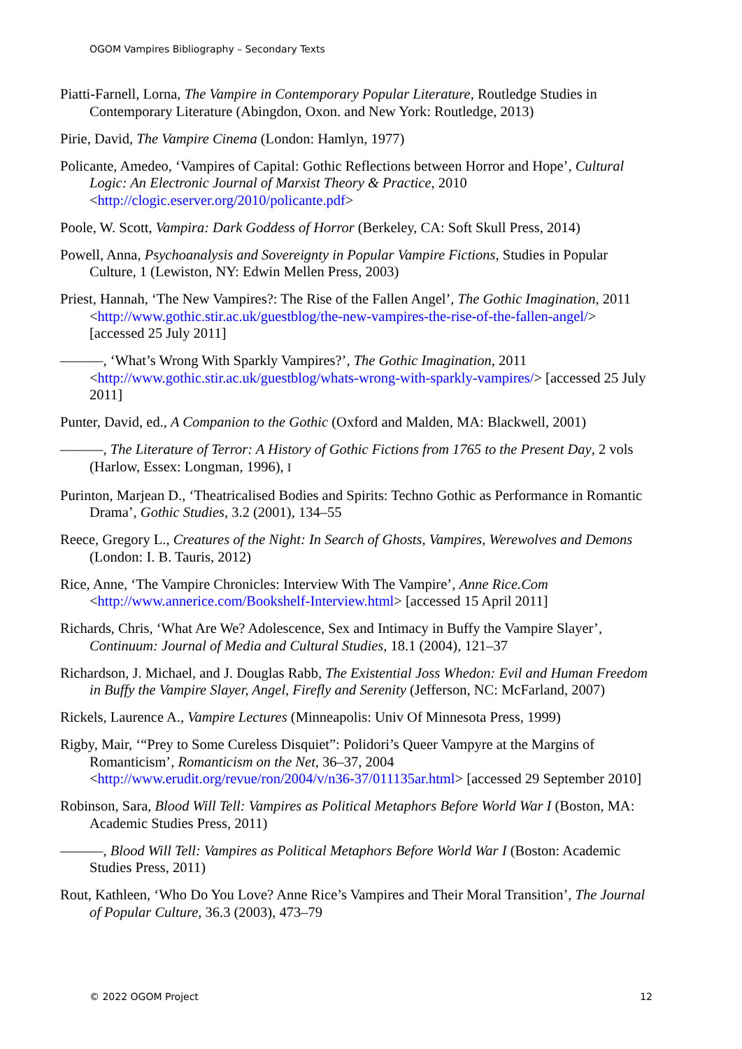OGOM Vampires Bibliography – Secondary Texts
Piatti-Farnell, Lorna, The Vampire in Contemporary Popular Literature, Routledge Studies in Contemporary Literature (Abingdon, Oxon. and New York: Routledge, 2013)
Pirie, David, The Vampire Cinema (London: Hamlyn, 1977)
Policante, Amedeo, ‘Vampires of Capital: Gothic Reflections between Horror and Hope’, Cultural Logic: An Electronic Journal of Marxist Theory & Practice, 2010 <http://clogic.eserver.org/2010/policante.pdf>
Poole, W. Scott, Vampira: Dark Goddess of Horror (Berkeley, CA: Soft Skull Press, 2014)
Powell, Anna, Psychoanalysis and Sovereignty in Popular Vampire Fictions, Studies in Popular Culture, 1 (Lewiston, NY: Edwin Mellen Press, 2003)
Priest, Hannah, ‘The New Vampires?: The Rise of the Fallen Angel’, The Gothic Imagination, 2011 <http://www.gothic.stir.ac.uk/guestblog/the-new-vampires-the-rise-of-the-fallen-angel/> [accessed 25 July 2011]
———, ‘What’s Wrong With Sparkly Vampires?’, The Gothic Imagination, 2011 <http://www.gothic.stir.ac.uk/guestblog/whats-wrong-with-sparkly-vampires/> [accessed 25 July 2011]
Punter, David, ed., A Companion to the Gothic (Oxford and Malden, MA: Blackwell, 2001)
———, The Literature of Terror: A History of Gothic Fictions from 1765 to the Present Day, 2 vols (Harlow, Essex: Longman, 1996), I
Purinton, Marjean D., ‘Theatricalised Bodies and Spirits: Techno Gothic as Performance in Romantic Drama’, Gothic Studies, 3.2 (2001), 134–55
Reece, Gregory L., Creatures of the Night: In Search of Ghosts, Vampires, Werewolves and Demons (London: I. B. Tauris, 2012)
Rice, Anne, ‘The Vampire Chronicles: Interview With The Vampire’, Anne Rice.Com <http://www.annerice.com/Bookshelf-Interview.html> [accessed 15 April 2011]
Richards, Chris, ‘What Are We? Adolescence, Sex and Intimacy in Buffy the Vampire Slayer’, Continuum: Journal of Media and Cultural Studies, 18.1 (2004), 121–37
Richardson, J. Michael, and J. Douglas Rabb, The Existential Joss Whedon: Evil and Human Freedom in Buffy the Vampire Slayer, Angel, Firefly and Serenity (Jefferson, NC: McFarland, 2007)
Rickels, Laurence A., Vampire Lectures (Minneapolis: Univ Of Minnesota Press, 1999)
Rigby, Mair, ‘“Prey to Some Cureless Disquiet”: Polidori’s Queer Vampyre at the Margins of Romanticism’, Romanticism on the Net, 36–37, 2004 <http://www.erudit.org/revue/ron/2004/v/n36-37/011135ar.html> [accessed 29 September 2010]
Robinson, Sara, Blood Will Tell: Vampires as Political Metaphors Before World War I (Boston, MA: Academic Studies Press, 2011)
———, Blood Will Tell: Vampires as Political Metaphors Before World War I (Boston: Academic Studies Press, 2011)
Rout, Kathleen, ‘Who Do You Love? Anne Rice’s Vampires and Their Moral Transition’, The Journal of Popular Culture, 36.3 (2003), 473–79
© 2022 OGOM Project 12